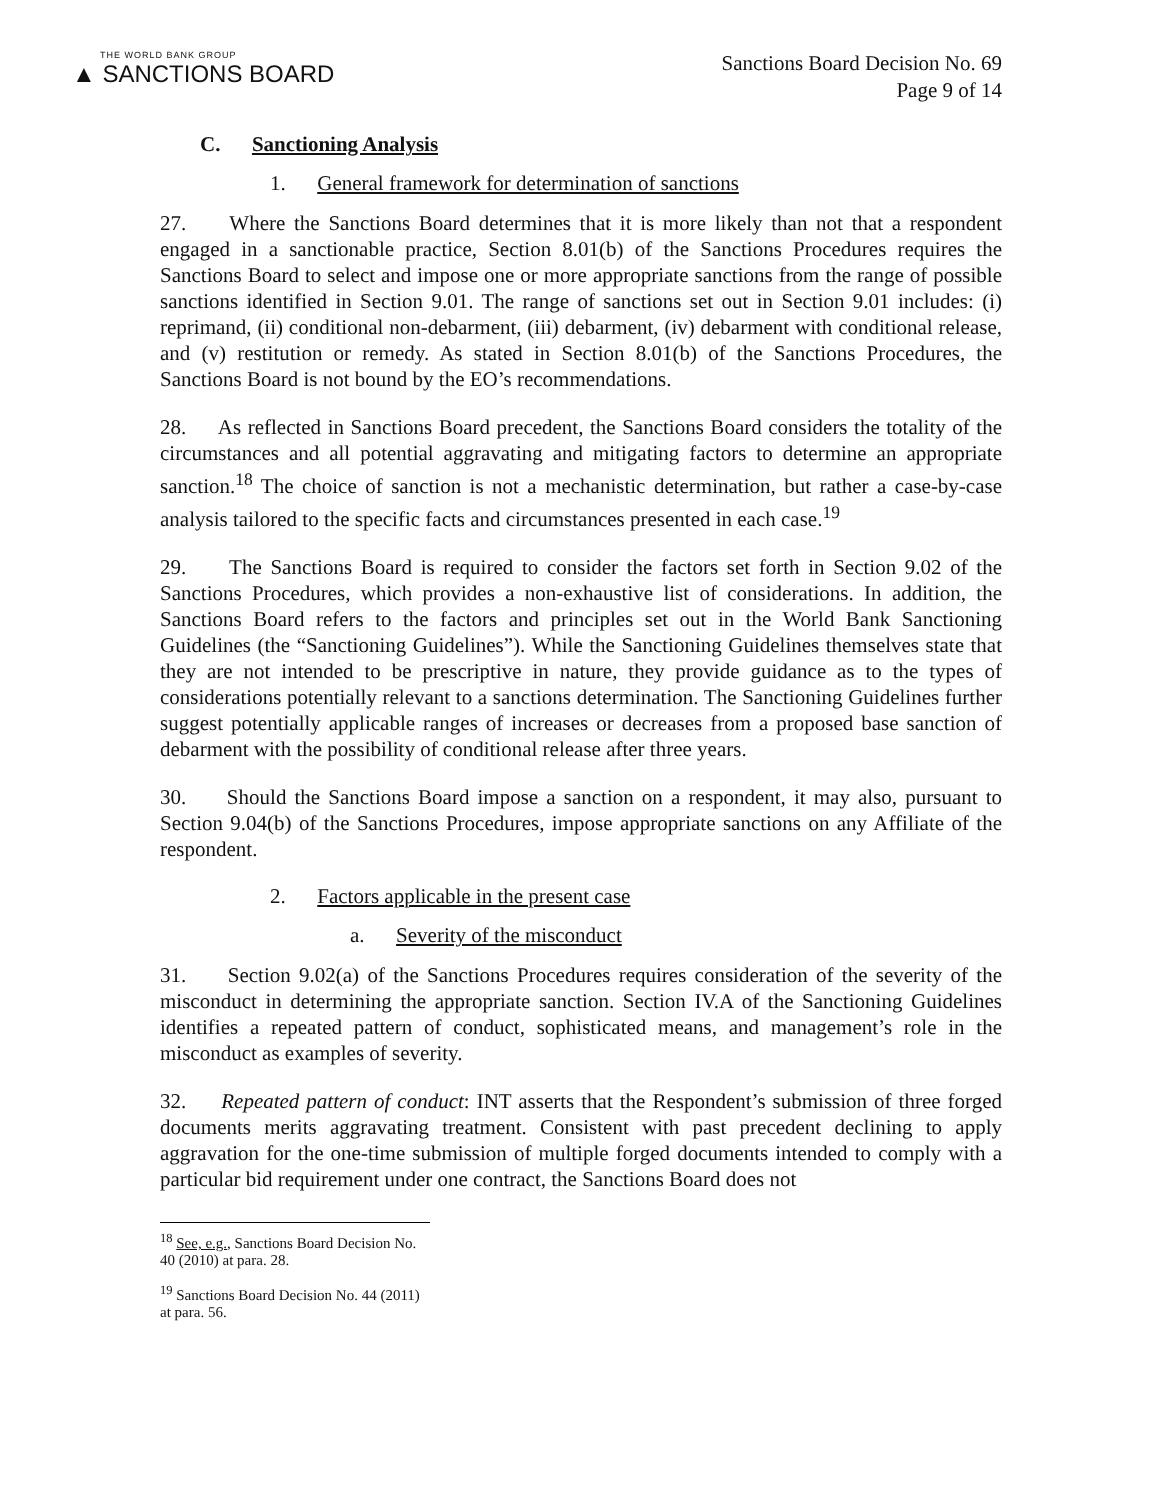THE WORLD BANK GROUP
▲ SANCTIONS BOARD
Sanctions Board Decision No. 69
Page 9 of 14
C. Sanctioning Analysis
1. General framework for determination of sanctions
27. Where the Sanctions Board determines that it is more likely than not that a respondent engaged in a sanctionable practice, Section 8.01(b) of the Sanctions Procedures requires the Sanctions Board to select and impose one or more appropriate sanctions from the range of possible sanctions identified in Section 9.01. The range of sanctions set out in Section 9.01 includes: (i) reprimand, (ii) conditional non-debarment, (iii) debarment, (iv) debarment with conditional release, and (v) restitution or remedy. As stated in Section 8.01(b) of the Sanctions Procedures, the Sanctions Board is not bound by the EO’s recommendations.
28. As reflected in Sanctions Board precedent, the Sanctions Board considers the totality of the circumstances and all potential aggravating and mitigating factors to determine an appropriate sanction.<sup>18</sup> The choice of sanction is not a mechanistic determination, but rather a case-by-case analysis tailored to the specific facts and circumstances presented in each case.<sup>19</sup>
29. The Sanctions Board is required to consider the factors set forth in Section 9.02 of the Sanctions Procedures, which provides a non-exhaustive list of considerations. In addition, the Sanctions Board refers to the factors and principles set out in the World Bank Sanctioning Guidelines (the “Sanctioning Guidelines”). While the Sanctioning Guidelines themselves state that they are not intended to be prescriptive in nature, they provide guidance as to the types of considerations potentially relevant to a sanctions determination. The Sanctioning Guidelines further suggest potentially applicable ranges of increases or decreases from a proposed base sanction of debarment with the possibility of conditional release after three years.
30. Should the Sanctions Board impose a sanction on a respondent, it may also, pursuant to Section 9.04(b) of the Sanctions Procedures, impose appropriate sanctions on any Affiliate of the respondent.
2. Factors applicable in the present case
a. Severity of the misconduct
31. Section 9.02(a) of the Sanctions Procedures requires consideration of the severity of the misconduct in determining the appropriate sanction. Section IV.A of the Sanctioning Guidelines identifies a repeated pattern of conduct, sophisticated means, and management’s role in the misconduct as examples of severity.
32. Repeated pattern of conduct: INT asserts that the Respondent’s submission of three forged documents merits aggravating treatment. Consistent with past precedent declining to apply aggravation for the one-time submission of multiple forged documents intended to comply with a particular bid requirement under one contract, the Sanctions Board does not
<sup>18</sup> See, e.g., Sanctions Board Decision No. 40 (2010) at para. 28.
<sup>19</sup> Sanctions Board Decision No. 44 (2011) at para. 56.